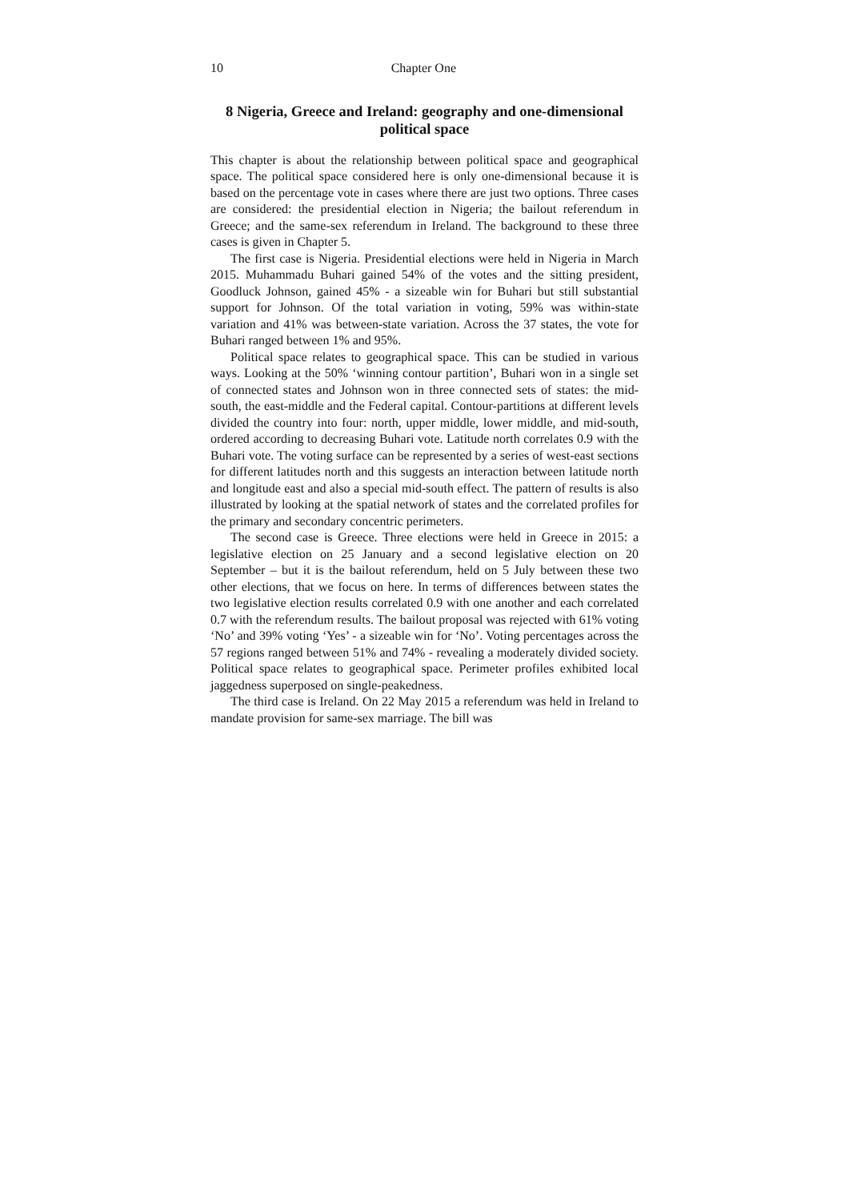10 Chapter One
8 Nigeria, Greece and Ireland: geography and one-dimensional political space
This chapter is about the relationship between political space and geographical space. The political space considered here is only one-dimensional because it is based on the percentage vote in cases where there are just two options. Three cases are considered: the presidential election in Nigeria; the bailout referendum in Greece; and the same-sex referendum in Ireland. The background to these three cases is given in Chapter 5.
The first case is Nigeria. Presidential elections were held in Nigeria in March 2015. Muhammadu Buhari gained 54% of the votes and the sitting president, Goodluck Johnson, gained 45% - a sizeable win for Buhari but still substantial support for Johnson. Of the total variation in voting, 59% was within-state variation and 41% was between-state variation. Across the 37 states, the vote for Buhari ranged between 1% and 95%.
Political space relates to geographical space. This can be studied in various ways. Looking at the 50% ‘winning contour partition’, Buhari won in a single set of connected states and Johnson won in three connected sets of states: the mid-south, the east-middle and the Federal capital. Contour-partitions at different levels divided the country into four: north, upper middle, lower middle, and mid-south, ordered according to decreasing Buhari vote. Latitude north correlates 0.9 with the Buhari vote. The voting surface can be represented by a series of west-east sections for different latitudes north and this suggests an interaction between latitude north and longitude east and also a special mid-south effect. The pattern of results is also illustrated by looking at the spatial network of states and the correlated profiles for the primary and secondary concentric perimeters.
The second case is Greece. Three elections were held in Greece in 2015: a legislative election on 25 January and a second legislative election on 20 September – but it is the bailout referendum, held on 5 July between these two other elections, that we focus on here. In terms of differences between states the two legislative election results correlated 0.9 with one another and each correlated 0.7 with the referendum results. The bailout proposal was rejected with 61% voting ‘No’ and 39% voting ‘Yes’ - a sizeable win for ‘No’. Voting percentages across the 57 regions ranged between 51% and 74% - revealing a moderately divided society. Political space relates to geographical space. Perimeter profiles exhibited local jaggedness superposed on single-peakedness.
The third case is Ireland. On 22 May 2015 a referendum was held in Ireland to mandate provision for same-sex marriage. The bill was